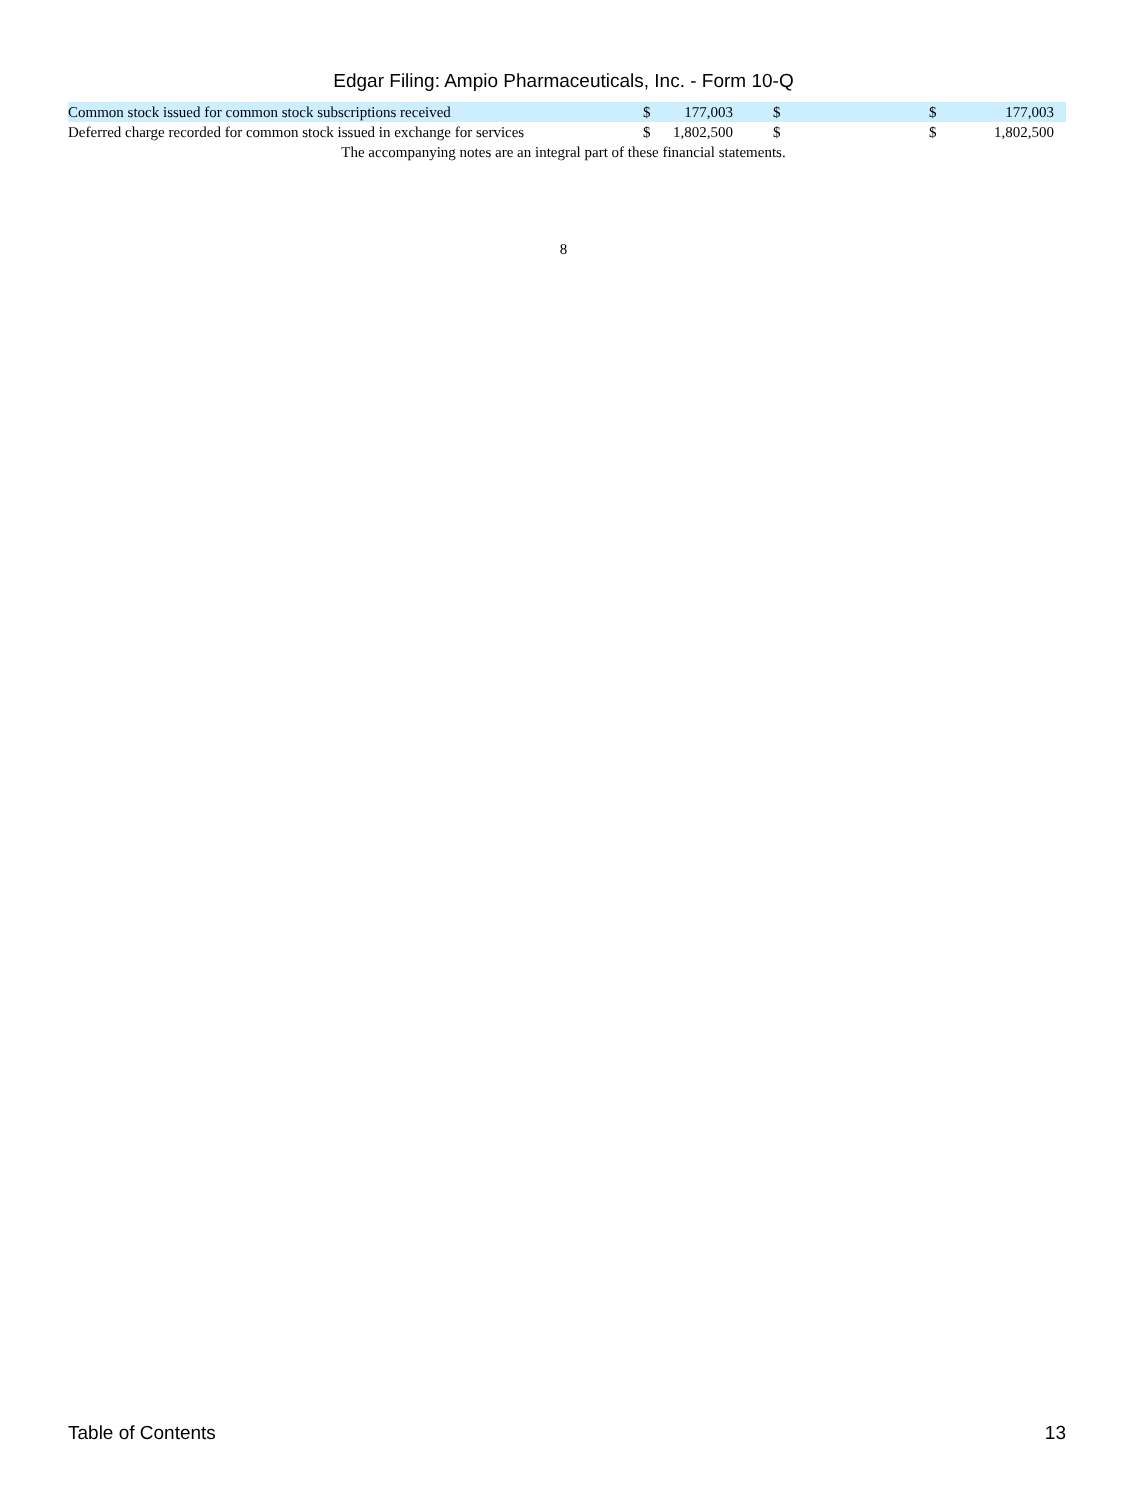Edgar Filing: Ampio Pharmaceuticals, Inc. - Form 10-Q
| Common stock issued for common stock subscriptions received | $ | 177,003 | | $ | | $ | 177,003 | |
| Deferred charge recorded for common stock issued in exchange for services | $ | 1,802,500 | | $ | | $ | 1,802,500 | |
The accompanying notes are an integral part of these financial statements.
8
Table of Contents 13